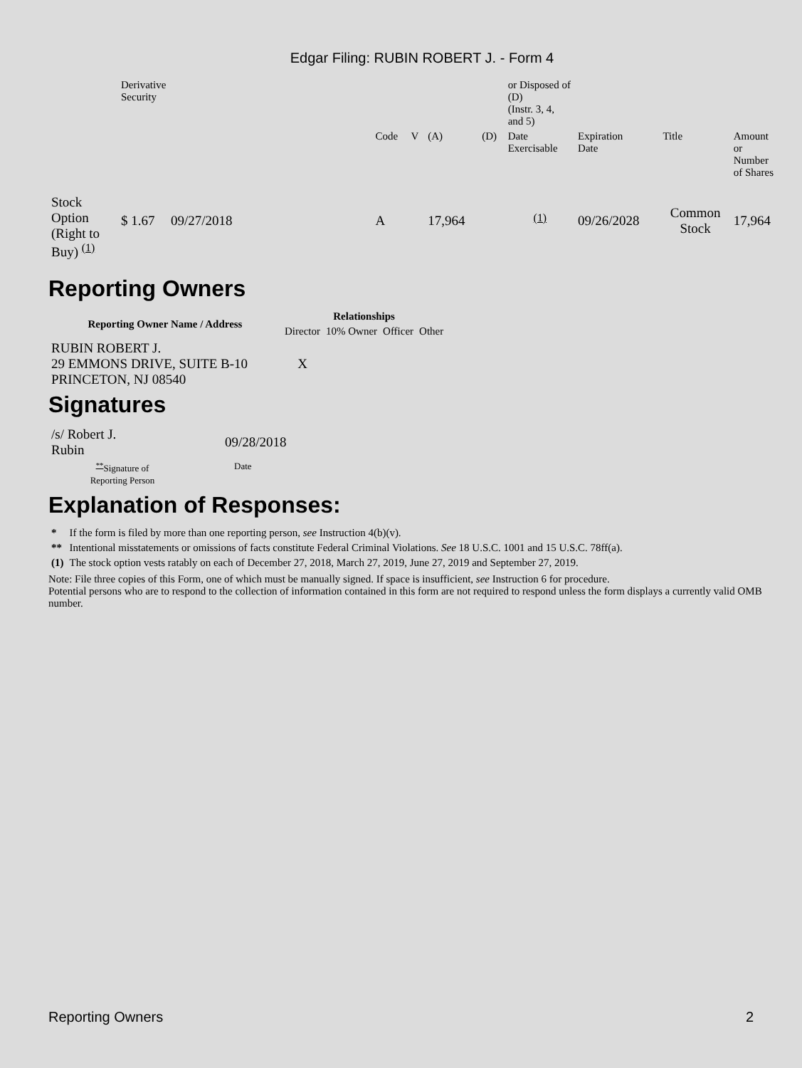Edgar Filing: RUBIN ROBERT J. - Form 4
| | Derivative Security | | | | | | | or Disposed of (D) (Instr. 3, 4, and 5) | | | | |
| | | | | Code | V | (A) | (D) | Date Exercisable | Expiration Date | Title | Amount or Number of Shares | |
| Stock Option (Right to Buy) <sup>(1)</sup> | $ 1.67 | 09/27/2018 | | A | | 17,964 | | <sup>(1)</sup> | 09/26/2028 | Common Stock | 17,964 | |
Reporting Owners
| Reporting Owner Name / Address | Relationships | | | |
| --- | --- | --- | --- | --- |
| | Director | 10% Owner | Officer | Other |
| RUBIN ROBERT J. 29 EMMONS DRIVE, SUITE B-10 PRINCETON, NJ 08540 | X | | | |
Signatures
| /s/ Robert J. Rubin | 09/28/2018 |
| <sup>**</sup> Signature of Reporting Person | Date |
Explanation of Responses:
| * | If the form is filed by more than one reporting person, see Instruction 4(b)(v). |
| ** | Intentional misstatements or omissions of facts constitute Federal Criminal Violations. See 18 U.S.C. 1001 and 15 U.S.C. 78ff(a). |
| (1) | The stock option vests ratably on each of December 27, 2018, March 27, 2019, June 27, 2019 and September 27, 2019. |
Note: File three copies of this Form, one of which must be manually signed. If space is insufficient, see Instruction 6 for procedure.
Potential persons who are to respond to the collection of information contained in this form are not required to respond unless the form displays a currently valid OMB number.
Reporting Owners 2